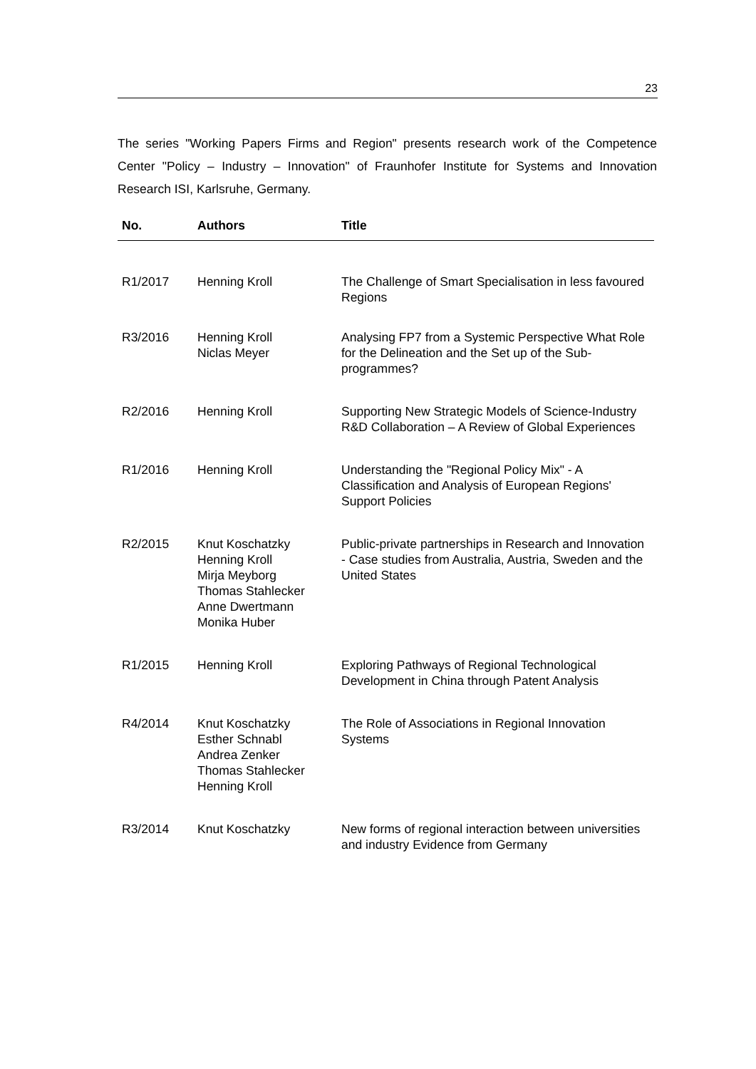23
The series "Working Papers Firms and Region" presents research work of the Competence Center "Policy – Industry – Innovation" of Fraunhofer Institute for Systems and Innovation Research ISI, Karlsruhe, Germany.
| No. | Authors | Title |
| --- | --- | --- |
| R1/2017 | Henning Kroll | The Challenge of Smart Specialisation in less favoured Regions |
| R3/2016 | Henning Kroll Niclas Meyer | Analysing FP7 from a Systemic Perspective What Role for the Delineation and the Set up of the Sub-programmes? |
| R2/2016 | Henning Kroll | Supporting New Strategic Models of Science-Industry R&D Collaboration – A Review of Global Experiences |
| R1/2016 | Henning Kroll | Understanding the "Regional Policy Mix" - A Classification and Analysis of European Regions' Support Policies |
| R2/2015 | Knut Koschatzky Henning Kroll Mirja Meyborg Thomas Stahlecker Anne Dwertmann Monika Huber | Public-private partnerships in Research and Innovation - Case studies from Australia, Austria, Sweden and the United States |
| R1/2015 | Henning Kroll | Exploring Pathways of Regional Technological Development in China through Patent Analysis |
| R4/2014 | Knut Koschatzky Esther Schnabl Andrea Zenker Thomas Stahlecker Henning Kroll | The Role of Associations in Regional Innovation Systems |
| R3/2014 | Knut Koschatzky | New forms of regional interaction between universities and industry Evidence from Germany |